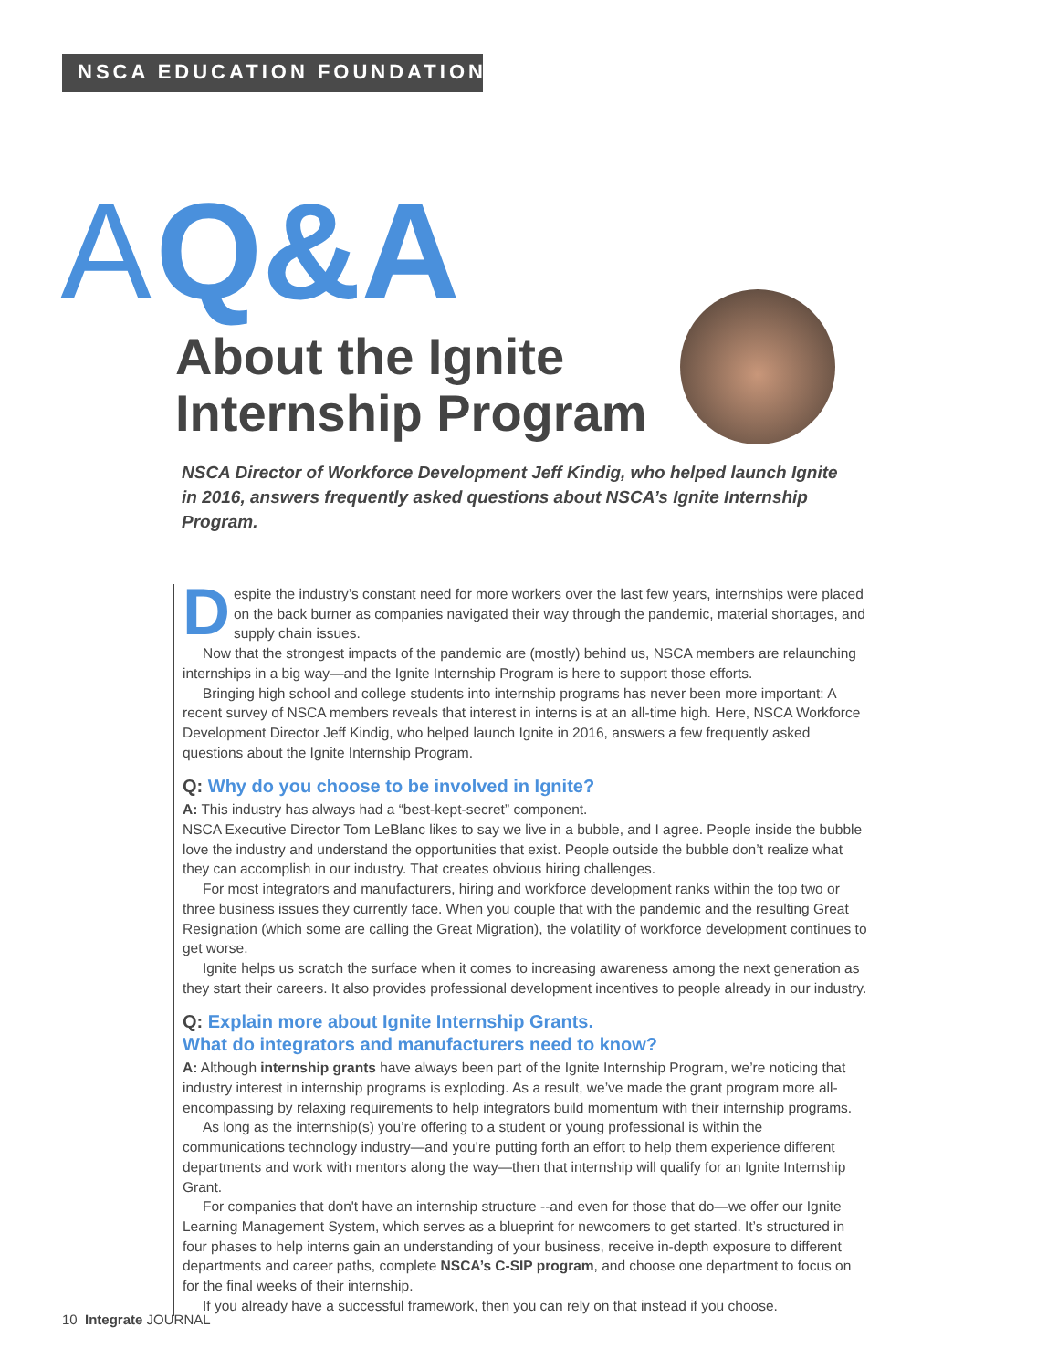NSCA EDUCATION FOUNDATION
A Q&A
About the Ignite Internship Program
NSCA Director of Workforce Development Jeff Kindig, who helped launch Ignite in 2016, answers frequently asked questions about NSCA’s Ignite Internship Program.
Despite the industry’s constant need for more workers over the last few years, internships were placed on the back burner as companies navigated their way through the pandemic, material shortages, and supply chain issues.
Now that the strongest impacts of the pandemic are (mostly) behind us, NSCA members are relaunching internships in a big way—and the Ignite Internship Program is here to support those efforts.
Bringing high school and college students into internship programs has never been more important: A recent survey of NSCA members reveals that interest in interns is at an all-time high. Here, NSCA Workforce Development Director Jeff Kindig, who helped launch Ignite in 2016, answers a few frequently asked questions about the Ignite Internship Program.
Q: Why do you choose to be involved in Ignite?
A: This industry has always had a “best-kept-secret” component.
NSCA Executive Director Tom LeBlanc likes to say we live in a bubble, and I agree. People inside the bubble love the industry and understand the opportunities that exist. People outside the bubble don’t realize what they can accomplish in our industry. That creates obvious hiring challenges.
For most integrators and manufacturers, hiring and workforce development ranks within the top two or three business issues they currently face. When you couple that with the pandemic and the resulting Great Resignation (which some are calling the Great Migration), the volatility of workforce development continues to get worse.
Ignite helps us scratch the surface when it comes to increasing awareness among the next generation as they start their careers. It also provides professional development incentives to people already in our industry.
Q: Explain more about Ignite Internship Grants.
What do integrators and manufacturers need to know?
A: Although internship grants have always been part of the Ignite Internship Program, we’re noticing that industry interest in internship programs is exploding. As a result, we’ve made the grant program more all-encompassing by relaxing requirements to help integrators build momentum with their internship programs.
As long as the internship(s) you’re offering to a student or young professional is within the communications technology industry—and you’re putting forth an effort to help them experience different departments and work with mentors along the way—then that internship will qualify for an Ignite Internship Grant.
For companies that don't have an internship structure --and even for those that do—we offer our Ignite Learning Management System, which serves as a blueprint for newcomers to get started. It’s structured in four phases to help interns gain an understanding of your business, receive in-depth exposure to different departments and career paths, complete NSCA’s C-SIP program, and choose one department to focus on for the final weeks of their internship.
If you already have a successful framework, then you can rely on that instead if you choose.
10 Integrate JOURNAL